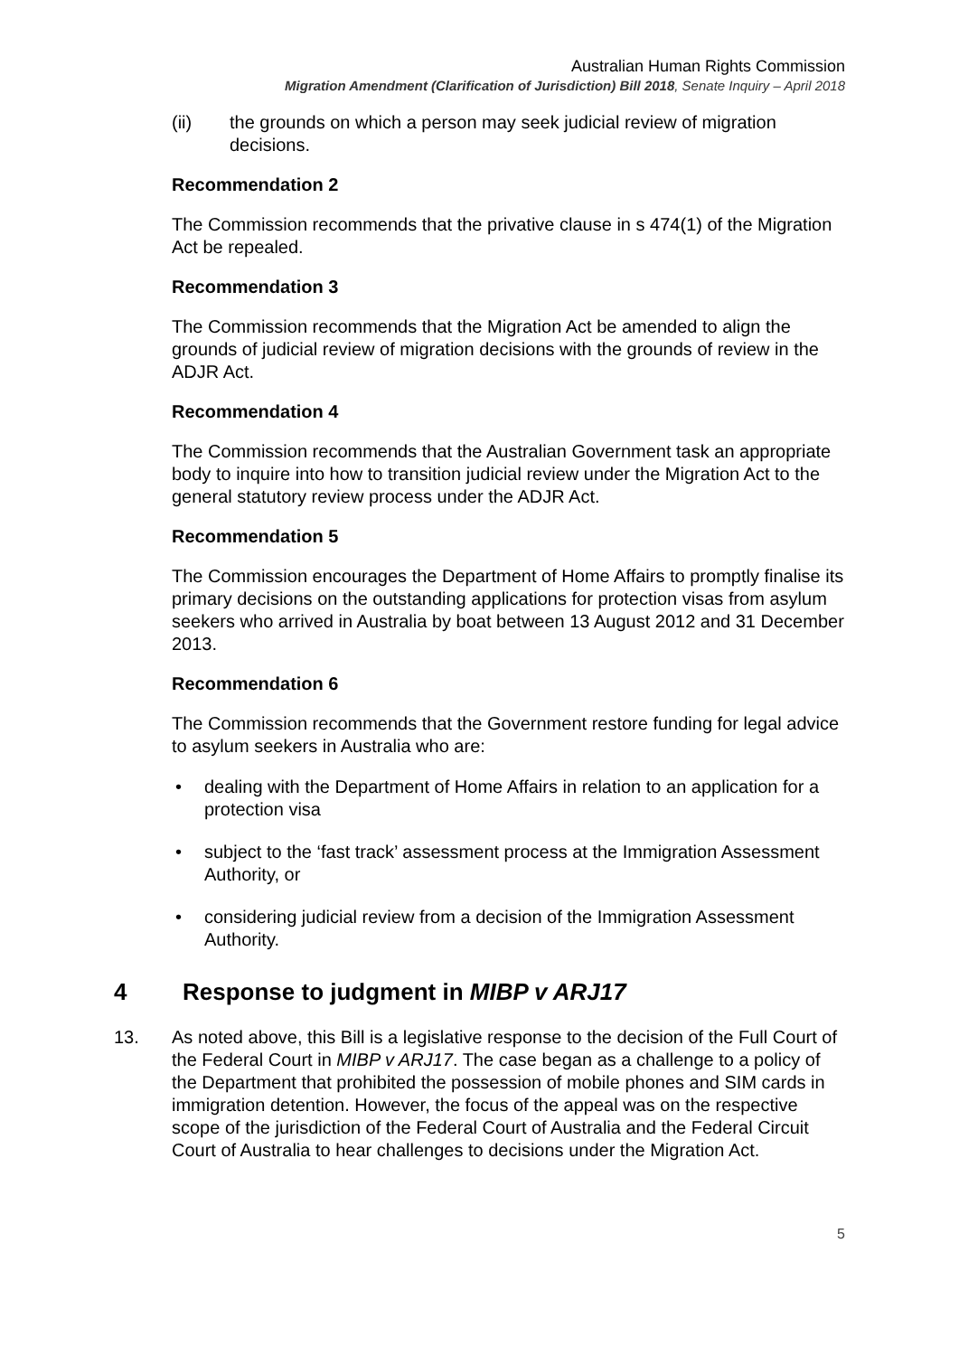Australian Human Rights Commission
Migration Amendment (Clarification of Jurisdiction) Bill 2018, Senate Inquiry – April 2018
(ii) the grounds on which a person may seek judicial review of migration decisions.
Recommendation 2
The Commission recommends that the privative clause in s 474(1) of the Migration Act be repealed.
Recommendation 3
The Commission recommends that the Migration Act be amended to align the grounds of judicial review of migration decisions with the grounds of review in the ADJR Act.
Recommendation 4
The Commission recommends that the Australian Government task an appropriate body to inquire into how to transition judicial review under the Migration Act to the general statutory review process under the ADJR Act.
Recommendation 5
The Commission encourages the Department of Home Affairs to promptly finalise its primary decisions on the outstanding applications for protection visas from asylum seekers who arrived in Australia by boat between 13 August 2012 and 31 December 2013.
Recommendation 6
The Commission recommends that the Government restore funding for legal advice to asylum seekers in Australia who are:
• dealing with the Department of Home Affairs in relation to an application for a protection visa
• subject to the ‘fast track’ assessment process at the Immigration Assessment Authority, or
• considering judicial review from a decision of the Immigration Assessment Authority.
4 Response to judgment in MIBP v ARJ17
13. As noted above, this Bill is a legislative response to the decision of the Full Court of the Federal Court in MIBP v ARJ17. The case began as a challenge to a policy of the Department that prohibited the possession of mobile phones and SIM cards in immigration detention. However, the focus of the appeal was on the respective scope of the jurisdiction of the Federal Court of Australia and the Federal Circuit Court of Australia to hear challenges to decisions under the Migration Act.
5